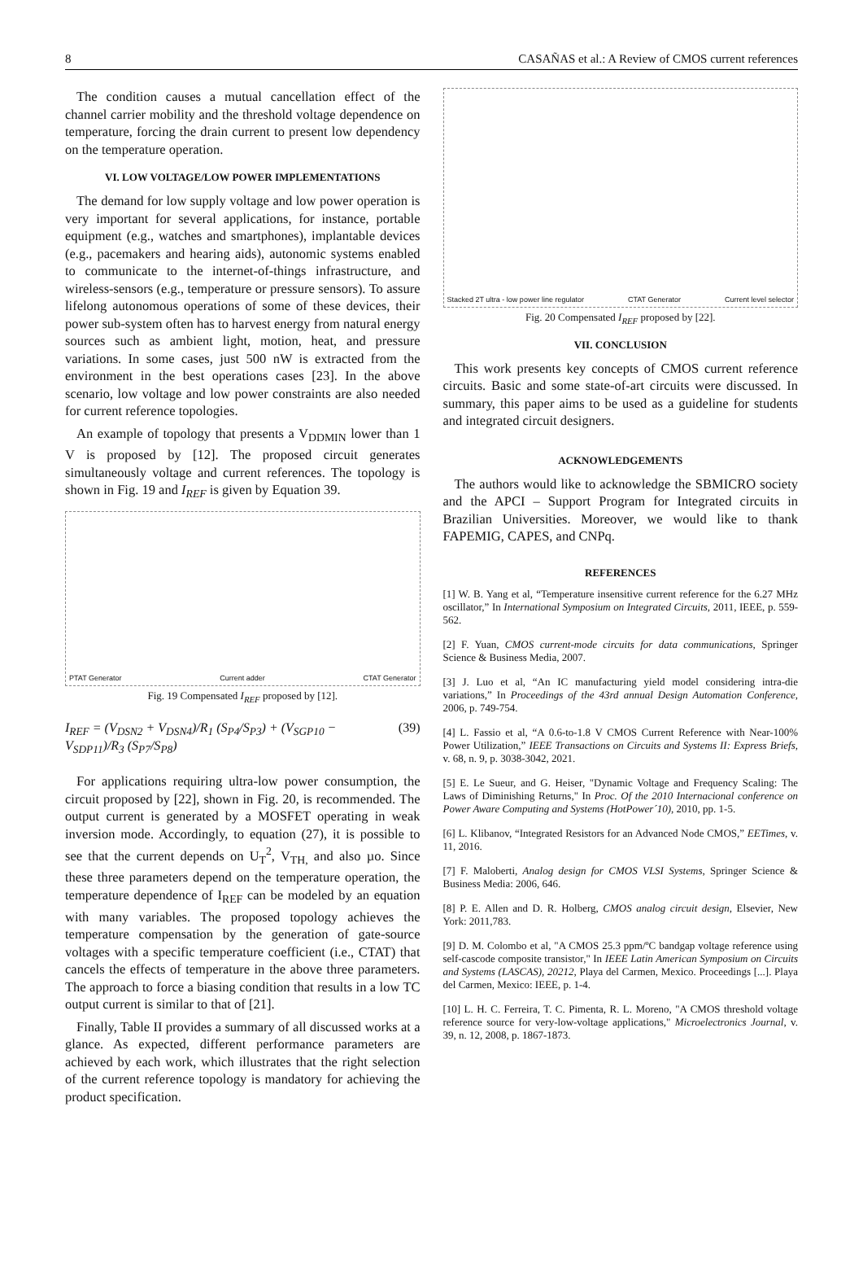8 CASAÑAS et al.: A Review of CMOS current references
The condition causes a mutual cancellation effect of the channel carrier mobility and the threshold voltage dependence on temperature, forcing the drain current to present low dependency on the temperature operation.
VI. LOW VOLTAGE/LOW POWER IMPLEMENTATIONS
The demand for low supply voltage and low power operation is very important for several applications, for instance, portable equipment (e.g., watches and smartphones), implantable devices (e.g., pacemakers and hearing aids), autonomic systems enabled to communicate to the internet-of-things infrastructure, and wireless-sensors (e.g., temperature or pressure sensors). To assure lifelong autonomous operations of some of these devices, their power sub-system often has to harvest energy from natural energy sources such as ambient light, motion, heat, and pressure variations. In some cases, just 500 nW is extracted from the environment in the best operations cases [23]. In the above scenario, low voltage and low power constraints are also needed for current reference topologies.
An example of topology that presents a V<sub>DDMIN</sub> lower than 1 V is proposed by [12]. The proposed circuit generates simultaneously voltage and current references. The topology is shown in Fig. 19 and I<sub>REF</sub> is given by Equation 39.
PTAT Generator Current adder CTAT Generator
Fig. 19 Compensated I<sub>REF</sub> proposed by [12].
I<sub>REF</sub> = (V<sub>DSN2</sub> + V<sub>DSN4</sub>)/R<sub>1</sub> (S<sub>P4</sub>/S<sub>P3</sub>) + (V<sub>SGP10</sub> − V<sub>SDP11</sub>)/R<sub>3</sub> (S<sub>P7</sub>/S<sub>P8</sub>) (39)
For applications requiring ultra-low power consumption, the circuit proposed by [22], shown in Fig. 20, is recommended. The output current is generated by a MOSFET operating in weak inversion mode. Accordingly, to equation (27), it is possible to see that the current depends on U<sub>T</sub><sup>2</sup>, V<sub>TH,</sub> and also µo. Since these three parameters depend on the temperature operation, the temperature dependence of I<sub>REF</sub> can be modeled by an equation with many variables. The proposed topology achieves the temperature compensation by the generation of gate-source voltages with a specific temperature coefficient (i.e., CTAT) that cancels the effects of temperature in the above three parameters. The approach to force a biasing condition that results in a low TC output current is similar to that of [21].
Finally, Table II provides a summary of all discussed works at a glance. As expected, different performance parameters are achieved by each work, which illustrates that the right selection of the current reference topology is mandatory for achieving the product specification.
Stacked 2T ultra - low power line regulator CTAT Generator Current level selector
Fig. 20 Compensated I<sub>REF</sub> proposed by [22].
VII. CONCLUSION
This work presents key concepts of CMOS current reference circuits. Basic and some state-of-art circuits were discussed. In summary, this paper aims to be used as a guideline for students and integrated circuit designers.
ACKNOWLEDGEMENTS
The authors would like to acknowledge the SBMICRO society and the APCI – Support Program for Integrated circuits in Brazilian Universities. Moreover, we would like to thank FAPEMIG, CAPES, and CNPq.
REFERENCES
[1] W. B. Yang et al, “Temperature insensitive current reference for the 6.27 MHz oscillator,” In International Symposium on Integrated Circuits, 2011, IEEE, p. 559-562.
[2] F. Yuan, CMOS current-mode circuits for data communications, Springer Science & Business Media, 2007.
[3] J. Luo et al, “An IC manufacturing yield model considering intra-die variations,” In Proceedings of the 43rd annual Design Automation Conference, 2006, p. 749-754.
[4] L. Fassio et al, “A 0.6-to-1.8 V CMOS Current Reference with Near-100% Power Utilization,” IEEE Transactions on Circuits and Systems II: Express Briefs, v. 68, n. 9, p. 3038-3042, 2021.
[5] E. Le Sueur, and G. Heiser, "Dynamic Voltage and Frequency Scaling: The Laws of Diminishing Returns," In Proc. Of the 2010 Internacional conference on Power Aware Computing and Systems (HotPower´10), 2010, pp. 1-5.
[6] L. Klibanov, “Integrated Resistors for an Advanced Node CMOS,” EETimes, v. 11, 2016.
[7] F. Maloberti, Analog design for CMOS VLSI Systems, Springer Science & Business Media: 2006, 646.
[8] P. E. Allen and D. R. Holberg, CMOS analog circuit design, Elsevier, New York: 2011,783.
[9] D. M. Colombo et al, "A CMOS 25.3 ppm/ºC bandgap voltage reference using self-cascode composite transistor," In IEEE Latin American Symposium on Circuits and Systems (LASCAS), 20212, Playa del Carmen, Mexico. Proceedings [...]. Playa del Carmen, Mexico: IEEE, p. 1-4.
[10] L. H. C. Ferreira, T. C. Pimenta, R. L. Moreno, "A CMOS threshold voltage reference source for very-low-voltage applications," Microelectronics Journal, v. 39, n. 12, 2008, p. 1867-1873.